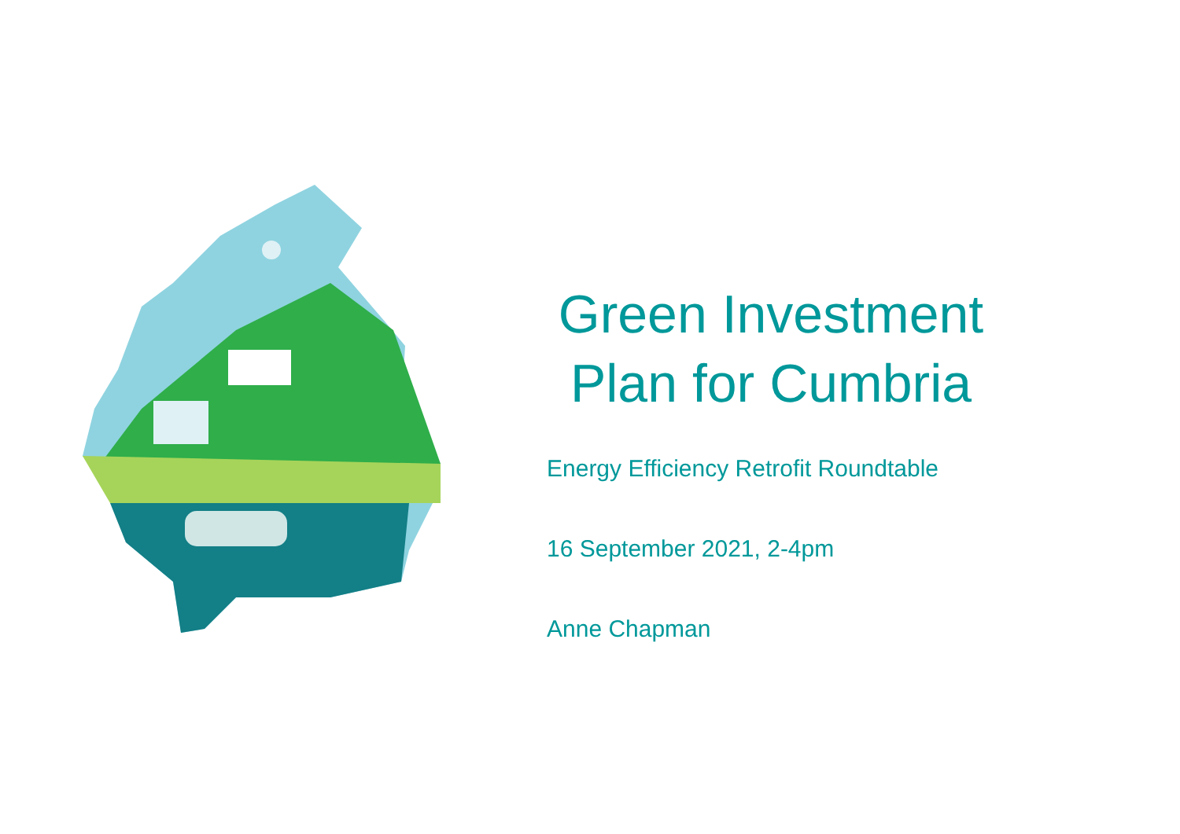Green Investment Plan for Cumbria
Energy Efficiency Retrofit Roundtable
16 September 2021, 2-4pm
Anne Chapman